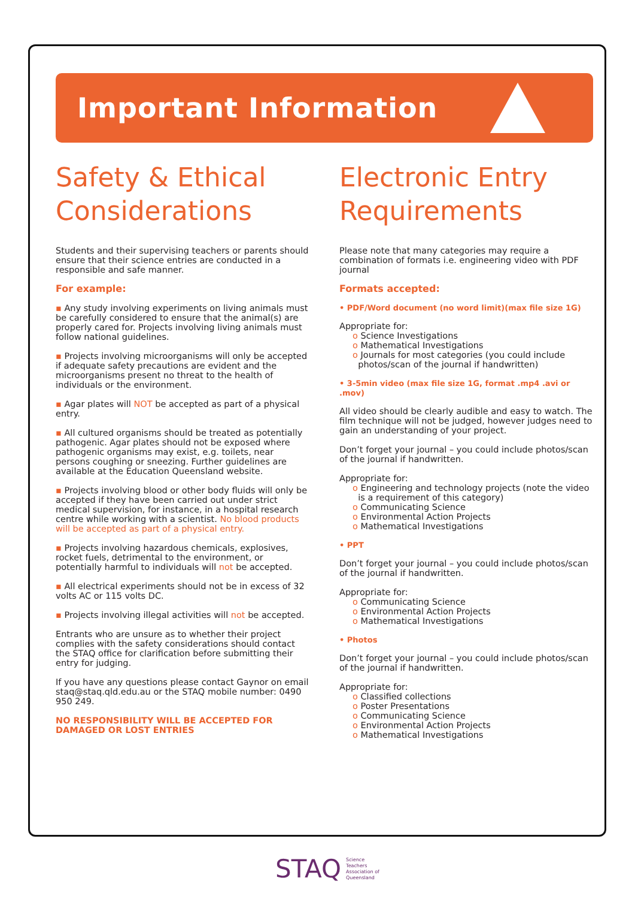Important Information
Safety & Ethical Considerations
Students and their supervising teachers or parents should ensure that their science entries are conducted in a responsible and safe manner.
For example:
▪ Any study involving experiments on living animals must be carefully considered to ensure that the animal(s) are properly cared for. Projects involving living animals must follow national guidelines.
▪ Projects involving microorganisms will only be accepted if adequate safety precautions are evident and the microorganisms present no threat to the health of individuals or the environment.
▪ Agar plates will NOT be accepted as part of a physical entry.
▪ All cultured organisms should be treated as potentially pathogenic. Agar plates should not be exposed where pathogenic organisms may exist, e.g. toilets, near persons coughing or sneezing. Further guidelines are available at the Education Queensland website.
▪ Projects involving blood or other body fluids will only be accepted if they have been carried out under strict medical supervision, for instance, in a hospital research centre while working with a scientist. No blood products will be accepted as part of a physical entry.
▪ Projects involving hazardous chemicals, explosives, rocket fuels, detrimental to the environment, or potentially harmful to individuals will not be accepted.
▪ All electrical experiments should not be in excess of 32 volts AC or 115 volts DC.
▪ Projects involving illegal activities will not be accepted.
Entrants who are unsure as to whether their project complies with the safety considerations should contact the STAQ office for clarification before submitting their entry for judging.
If you have any questions please contact Gaynor on email staq@staq.qld.edu.au or the STAQ mobile number: 0490 950 249.
NO RESPONSIBILITY WILL BE ACCEPTED FOR DAMAGED OR LOST ENTRIES
Electronic Entry Requirements
Please note that many categories may require a combination of formats i.e. engineering video with PDF journal
Formats accepted:
• PDF/Word document (no word limit)(max file size 1G)
Appropriate for:
o Science Investigations
o Mathematical Investigations
o Journals for most categories (you could include
photos/scan of the journal if handwritten)
• 3-5min video (max file size 1G, format .mp4 .avi or .mov)
All video should be clearly audible and easy to watch. The film technique will not be judged, however judges need to gain an understanding of your project.
Don’t forget your journal – you could include photos/scan of the journal if handwritten.
Appropriate for:
o Engineering and technology projects (note the video
is a requirement of this category)
o Communicating Science
o Environmental Action Projects
o Mathematical Investigations
• PPT
Don’t forget your journal – you could include photos/scan of the journal if handwritten.
Appropriate for:
o Communicating Science
o Environmental Action Projects
o Mathematical Investigations
• Photos
Don’t forget your journal – you could include photos/scan of the journal if handwritten.
Appropriate for:
o Classified collections
o Poster Presentations
o Communicating Science
o Environmental Action Projects
o Mathematical Investigations
STAQ Science
Teachers
Association of
Queensland